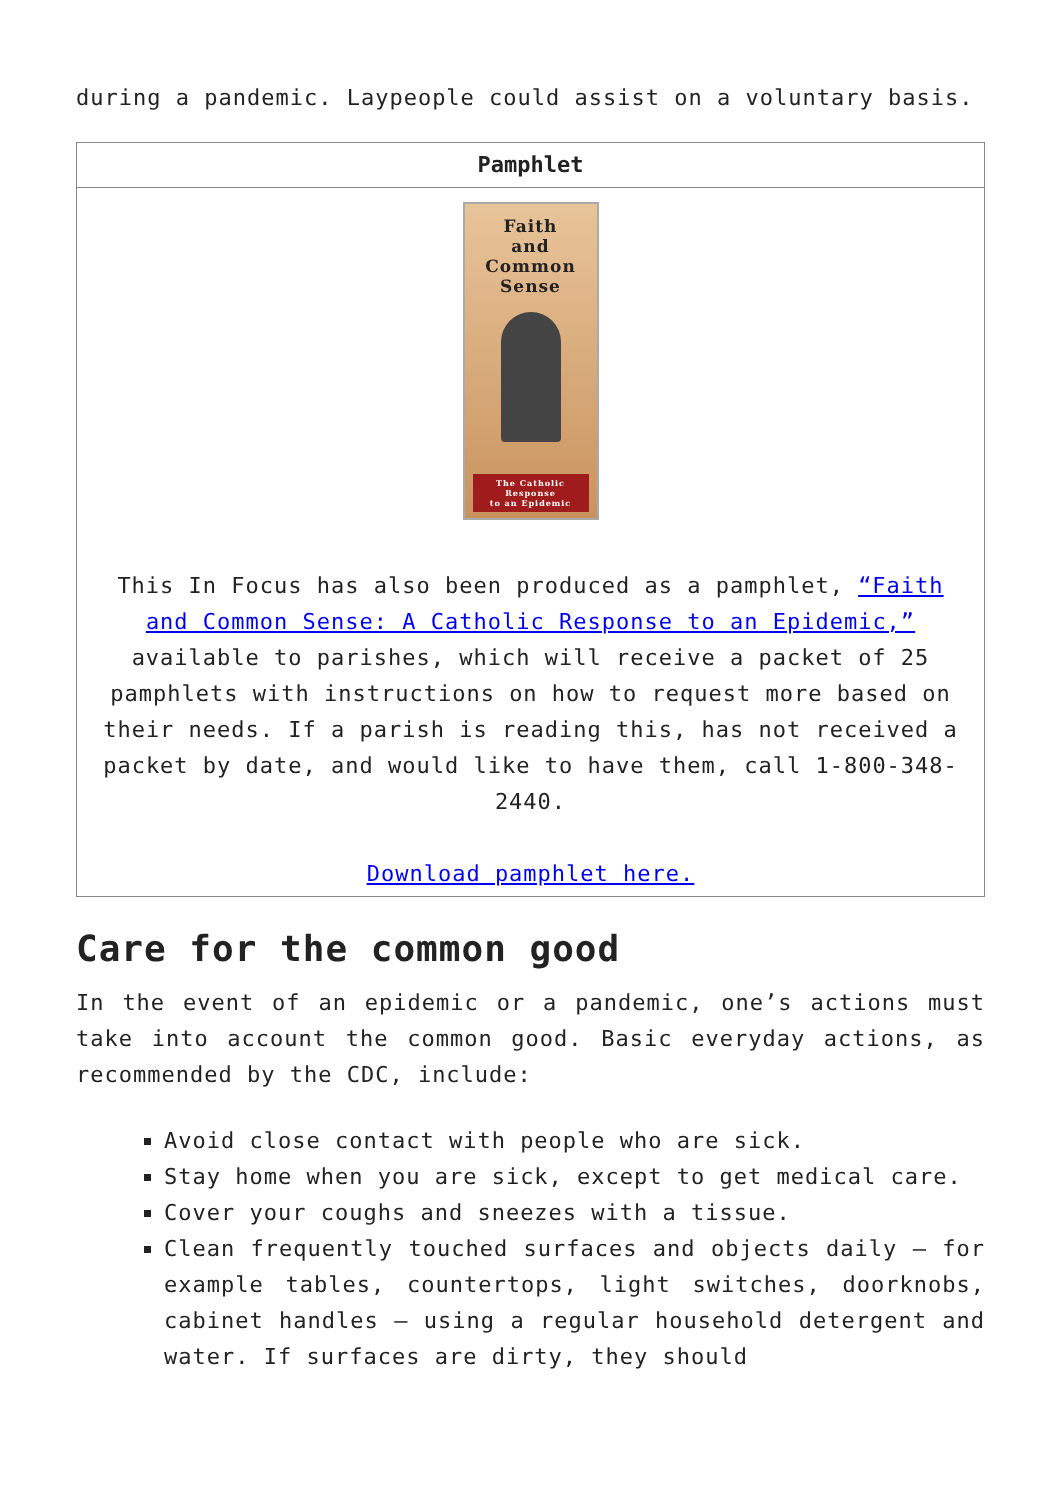during a pandemic. Laypeople could assist on a voluntary basis.
| Pamphlet |
| --- |
| Faith and Common Sense The Catholic Response to an Epidemic This In Focus has also been produced as a pamphlet, “Faith and Common Sense: A Catholic Response to an Epidemic,” available to parishes, which will receive a packet of 25 pamphlets with instructions on how to request more based on their needs. If a parish is reading this, has not received a packet by date, and would like to have them, call 1-800-348-2440. Download pamphlet here. |
Care for the common good
In the event of an epidemic or a pandemic, one’s actions must take into account the common good. Basic everyday actions, as recommended by the CDC, include:
Avoid close contact with people who are sick.
Stay home when you are sick, except to get medical care.
Cover your coughs and sneezes with a tissue.
Clean frequently touched surfaces and objects daily – for example tables, countertops, light switches, doorknobs, cabinet handles – using a regular household detergent and water. If surfaces are dirty, they should